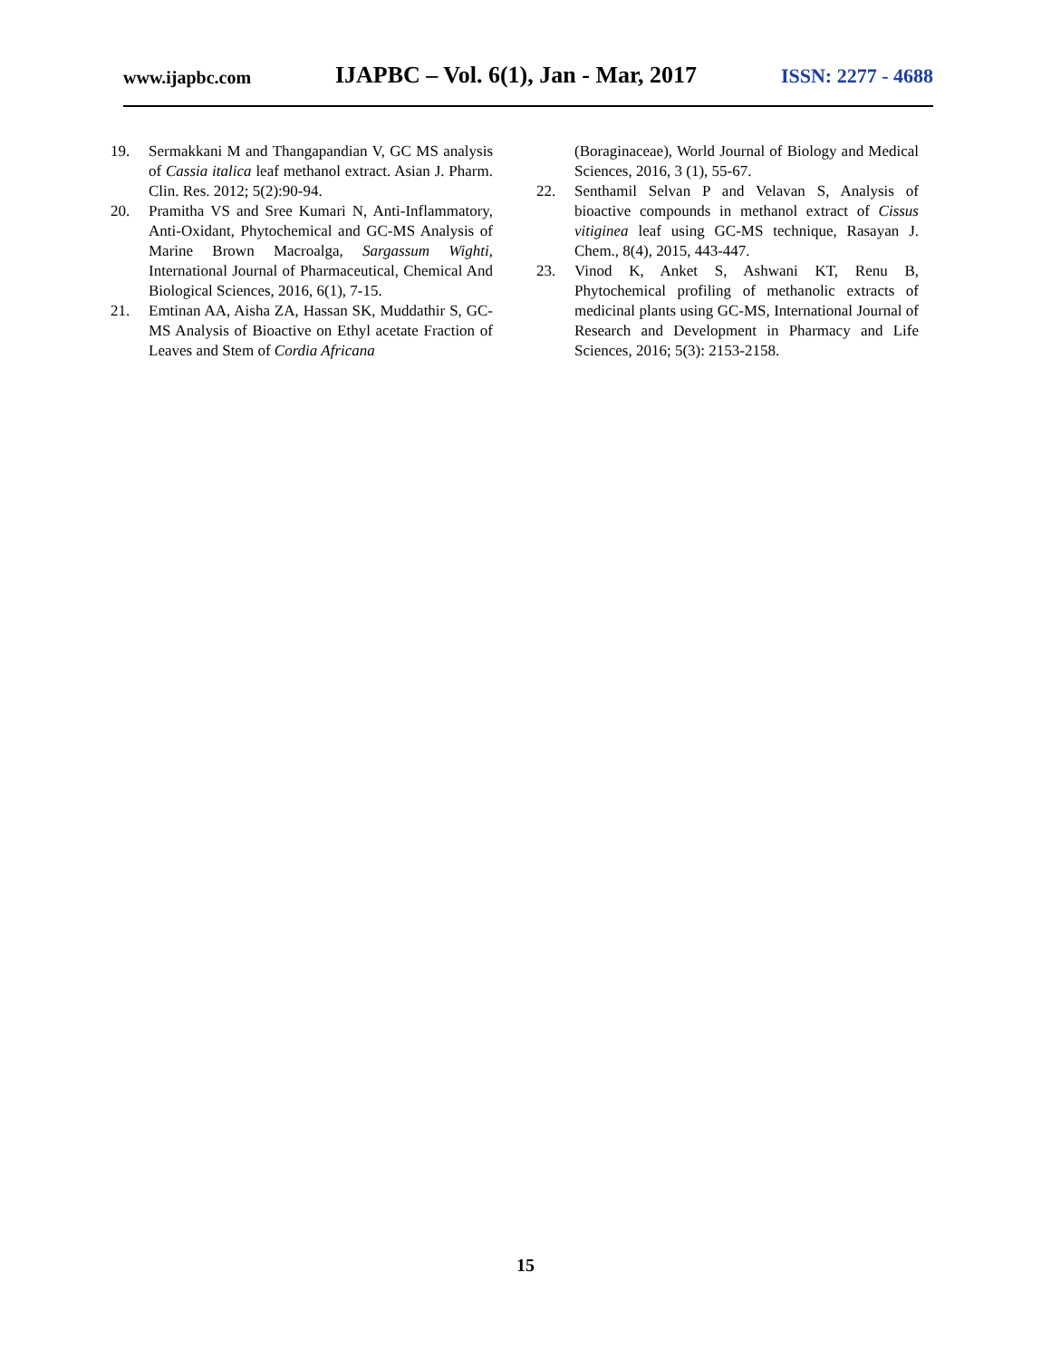www.ijapbc.com IJAPBC – Vol. 6(1), Jan - Mar, 2017 ISSN: 2277 - 4688
19. Sermakkani M and Thangapandian V, GC MS analysis of Cassia italica leaf methanol extract. Asian J. Pharm. Clin. Res. 2012; 5(2):90-94.
20. Pramitha VS and Sree Kumari N, Anti-Inflammatory, Anti-Oxidant, Phytochemical and GC-MS Analysis of Marine Brown Macroalga, Sargassum Wighti, International Journal of Pharmaceutical, Chemical And Biological Sciences, 2016, 6(1), 7-15.
21. Emtinan AA, Aisha ZA, Hassan SK, Muddathir S, GC-MS Analysis of Bioactive on Ethyl acetate Fraction of Leaves and Stem of Cordia Africana
(Boraginaceae), World Journal of Biology and Medical Sciences, 2016, 3 (1), 55-67.
22. Senthamil Selvan P and Velavan S, Analysis of bioactive compounds in methanol extract of Cissus vitiginea leaf using GC-MS technique, Rasayan J. Chem., 8(4), 2015, 443-447.
23. Vinod K, Anket S, Ashwani KT, Renu B, Phytochemical profiling of methanolic extracts of medicinal plants using GC-MS, International Journal of Research and Development in Pharmacy and Life Sciences, 2016; 5(3): 2153-2158.
15